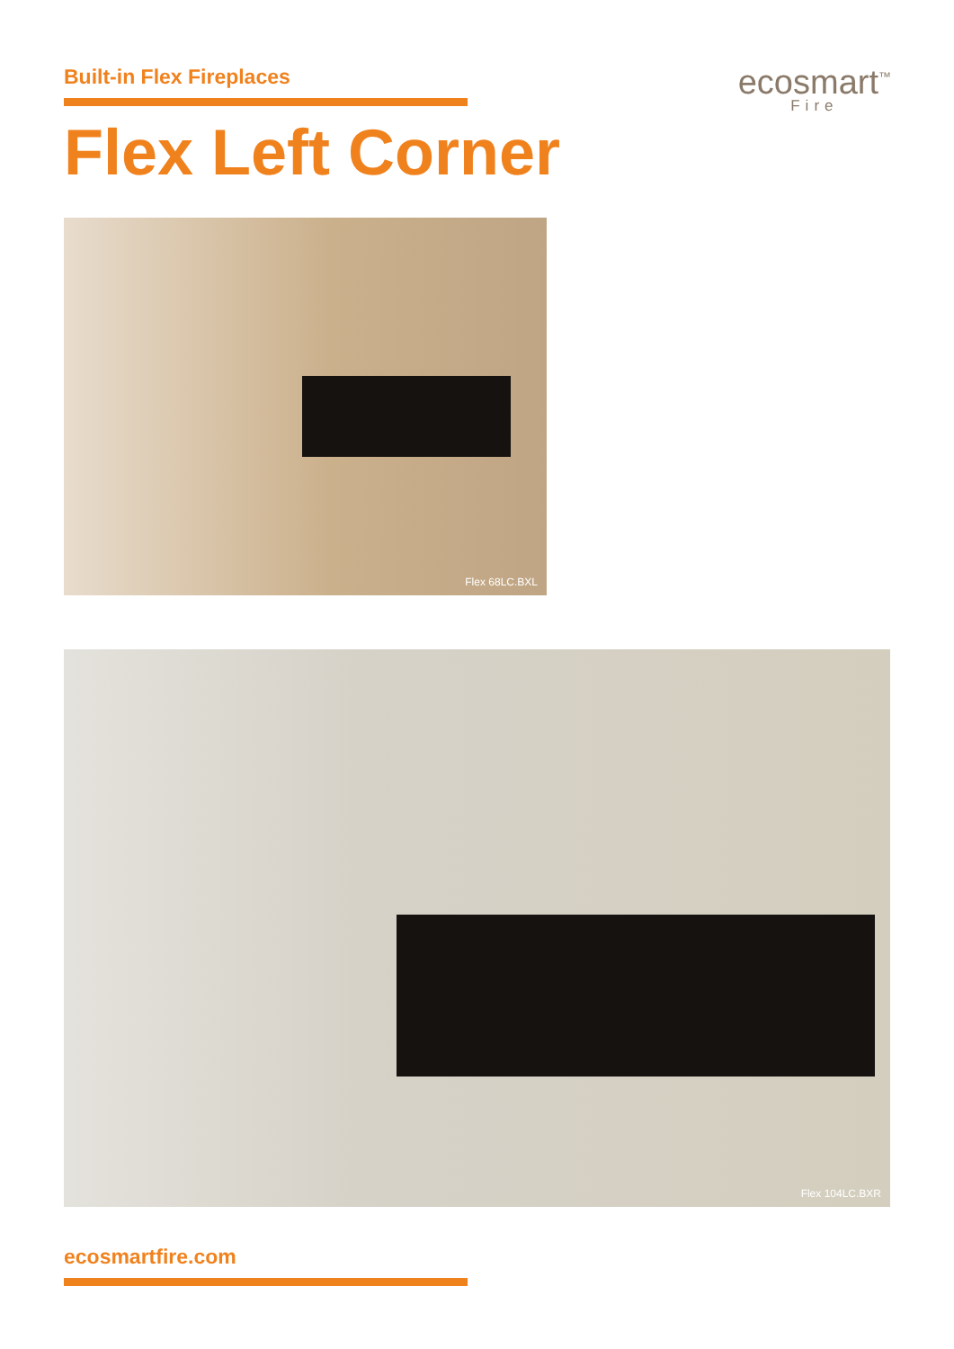Built-in Flex Fireplaces
ecosmart<sup>™</sup>
Fire
Flex Left Corner
Flex 68LC.BXL
Flex 104LC.BXR
ecosmartfire.com